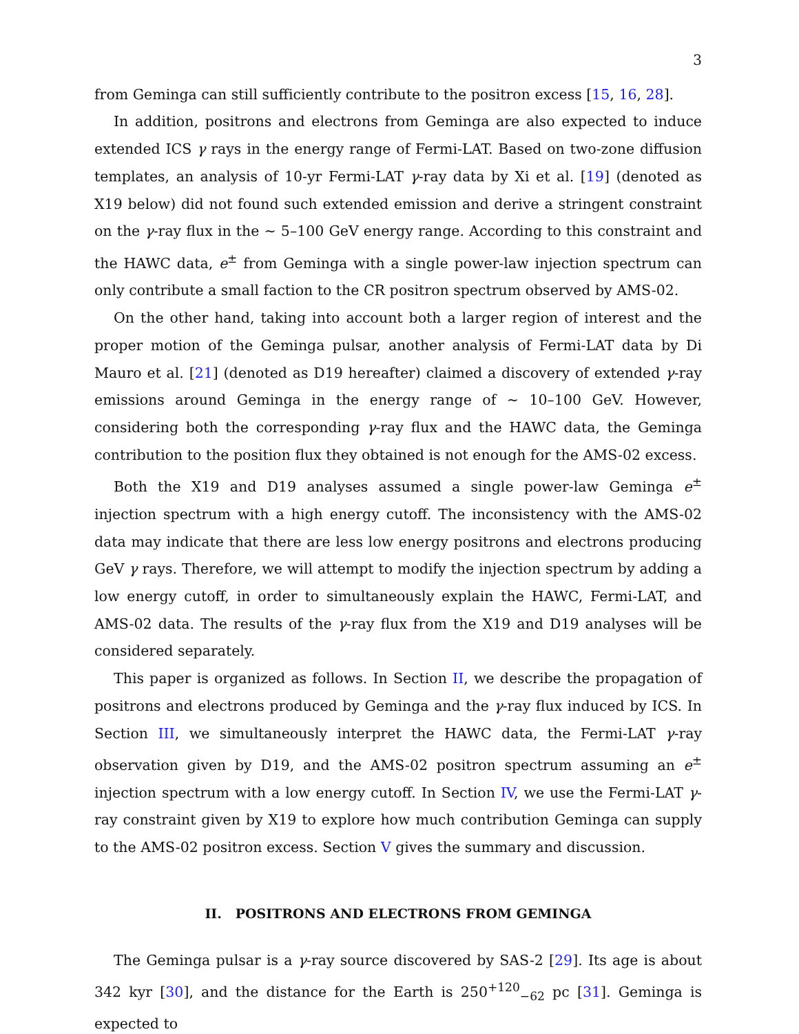3
from Geminga can still sufficiently contribute to the positron excess [15, 16, 28].
In addition, positrons and electrons from Geminga are also expected to induce extended ICS γ rays in the energy range of Fermi-LAT. Based on two-zone diffusion templates, an analysis of 10-yr Fermi-LAT γ-ray data by Xi et al. [19] (denoted as X19 below) did not found such extended emission and derive a stringent constraint on the γ-ray flux in the ∼ 5–100 GeV energy range. According to this constraint and the HAWC data, e<sup>±</sup> from Geminga with a single power-law injection spectrum can only contribute a small faction to the CR positron spectrum observed by AMS-02.
On the other hand, taking into account both a larger region of interest and the proper motion of the Geminga pulsar, another analysis of Fermi-LAT data by Di Mauro et al. [21] (denoted as D19 hereafter) claimed a discovery of extended γ-ray emissions around Geminga in the energy range of ∼ 10–100 GeV. However, considering both the corresponding γ-ray flux and the HAWC data, the Geminga contribution to the position flux they obtained is not enough for the AMS-02 excess.
Both the X19 and D19 analyses assumed a single power-law Geminga e<sup>±</sup> injection spectrum with a high energy cutoff. The inconsistency with the AMS-02 data may indicate that there are less low energy positrons and electrons producing GeV γ rays. Therefore, we will attempt to modify the injection spectrum by adding a low energy cutoff, in order to simultaneously explain the HAWC, Fermi-LAT, and AMS-02 data. The results of the γ-ray flux from the X19 and D19 analyses will be considered separately.
This paper is organized as follows. In Section II, we describe the propagation of positrons and electrons produced by Geminga and the γ-ray flux induced by ICS. In Section III, we simultaneously interpret the HAWC data, the Fermi-LAT γ-ray observation given by D19, and the AMS-02 positron spectrum assuming an e<sup>±</sup> injection spectrum with a low energy cutoff. In Section IV, we use the Fermi-LAT γ-ray constraint given by X19 to explore how much contribution Geminga can supply to the AMS-02 positron excess. Section V gives the summary and discussion.
II. POSITRONS AND ELECTRONS FROM GEMINGA
The Geminga pulsar is a γ-ray source discovered by SAS-2 [29]. Its age is about 342 kyr [30], and the distance for the Earth is 250<sup>+120</sup><sub>−62</sub> pc [31]. Geminga is expected to